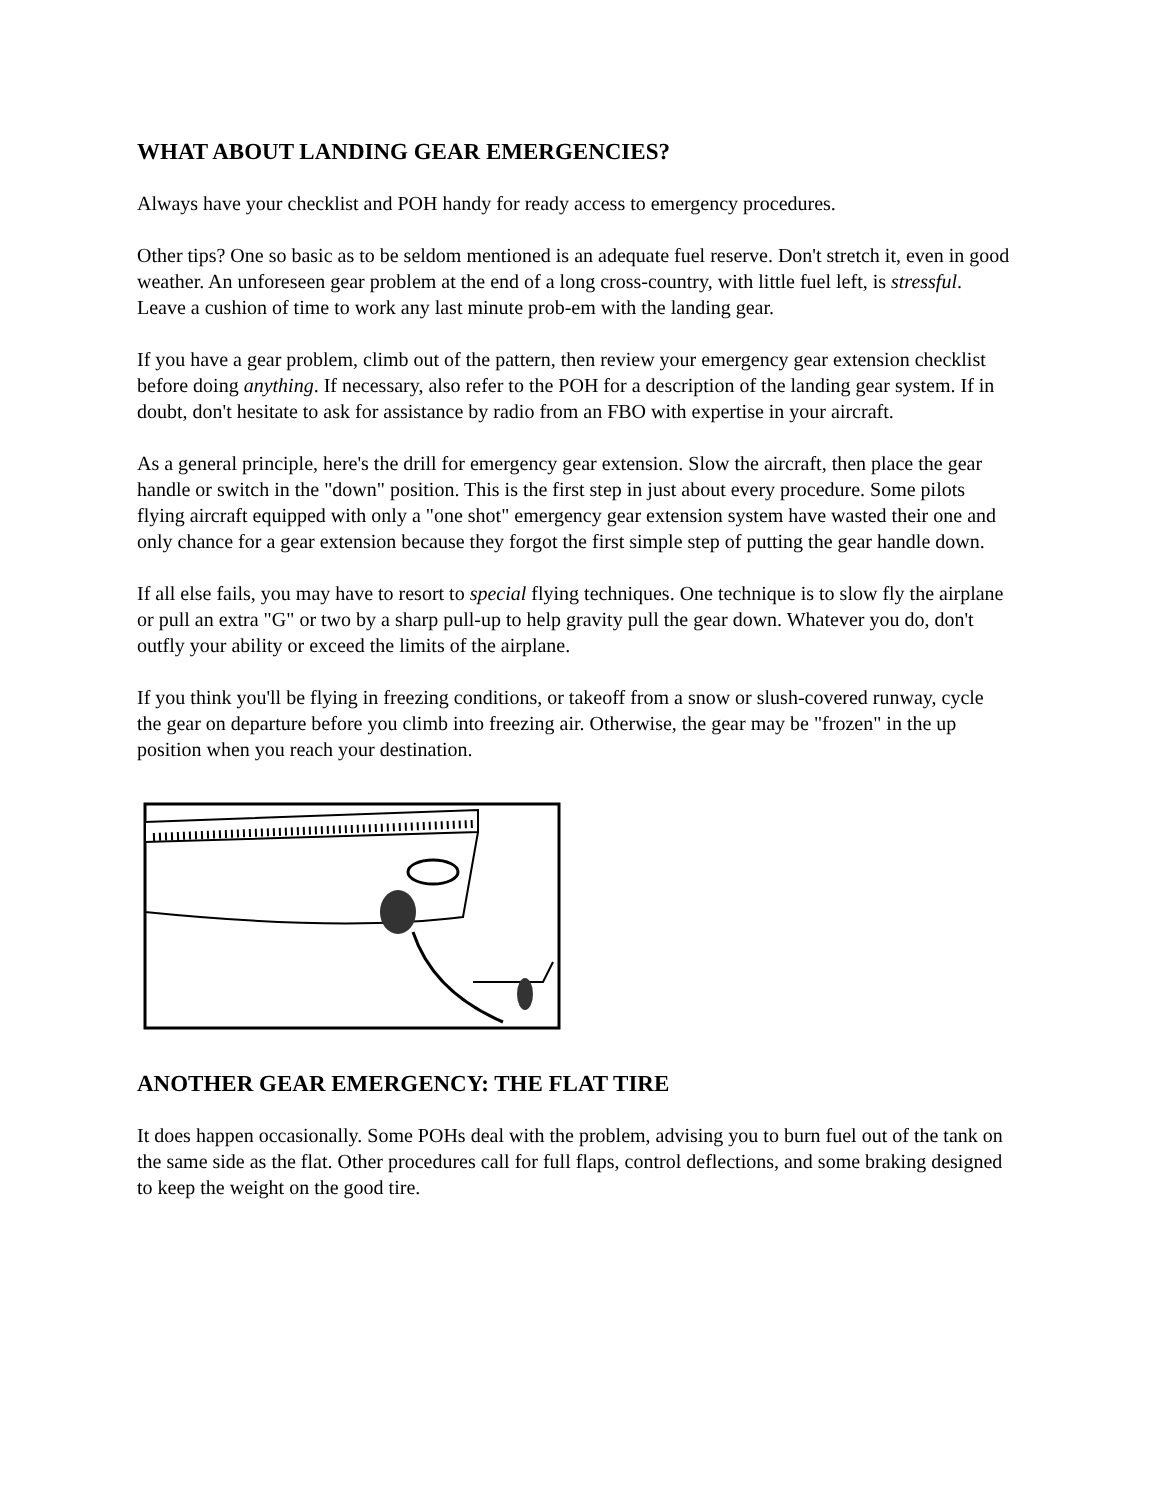WHAT ABOUT LANDING GEAR EMERGENCIES?
Always have your checklist and POH handy for ready access to emergency procedures.
Other tips? One so basic as to be seldom mentioned is an adequate fuel reserve. Don't stretch it, even in good weather. An unforeseen gear problem at the end of a long cross-country, with little fuel left, is stressful. Leave a cushion of time to work any last minute prob-em with the landing gear.
If you have a gear problem, climb out of the pattern, then review your emergency gear extension checklist before doing anything. If necessary, also refer to the POH for a description of the landing gear system. If in doubt, don't hesitate to ask for assistance by radio from an FBO with expertise in your aircraft.
As a general principle, here's the drill for emergency gear extension. Slow the aircraft, then place the gear handle or switch in the "down" position. This is the first step in just about every procedure. Some pilots flying aircraft equipped with only a "one shot" emergency gear extension system have wasted their one and only chance for a gear extension because they forgot the first simple step of putting the gear handle down.
If all else fails, you may have to resort to special flying techniques. One technique is to slow fly the airplane or pull an extra "G" or two by a sharp pull-up to help gravity pull the gear down. Whatever you do, don't outfly your ability or exceed the limits of the airplane.
If you think you'll be flying in freezing conditions, or takeoff from a snow or slush-covered runway, cycle the gear on departure before you climb into freezing air. Otherwise, the gear may be "frozen" in the up position when you reach your destination.
ANOTHER GEAR EMERGENCY: THE FLAT TIRE
It does happen occasionally. Some POHs deal with the problem, advising you to burn fuel out of the tank on the same side as the flat. Other procedures call for full flaps, control deflections, and some braking designed to keep the weight on the good tire.